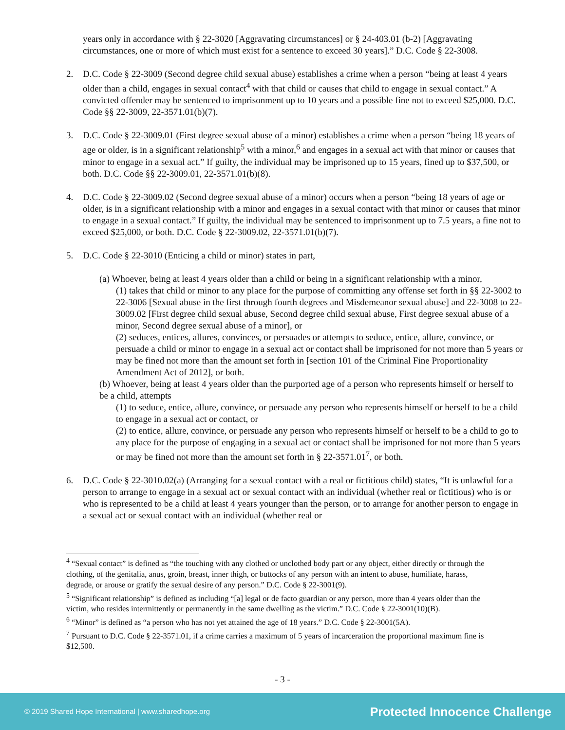years only in accordance with § 22-3020 [Aggravating circumstances] or § 24-403.01 (b-2) [Aggravating circumstances, one or more of which must exist for a sentence to exceed 30 years].” D.C. Code § 22-3008.
2. D.C. Code § 22-3009 (Second degree child sexual abuse) establishes a crime when a person “being at least 4 years older than a child, engages in sexual contact<sup>4</sup> with that child or causes that child to engage in sexual contact.” A convicted offender may be sentenced to imprisonment up to 10 years and a possible fine not to exceed $25,000. D.C. Code §§ 22-3009, 22-3571.01(b)(7).
3. D.C. Code § 22-3009.01 (First degree sexual abuse of a minor) establishes a crime when a person “being 18 years of age or older, is in a significant relationship<sup>5</sup> with a minor,<sup>6</sup> and engages in a sexual act with that minor or causes that minor to engage in a sexual act.” If guilty, the individual may be imprisoned up to 15 years, fined up to $37,500, or both. D.C. Code §§ 22-3009.01, 22-3571.01(b)(8).
4. D.C. Code § 22-3009.02 (Second degree sexual abuse of a minor) occurs when a person “being 18 years of age or older, is in a significant relationship with a minor and engages in a sexual contact with that minor or causes that minor to engage in a sexual contact.” If guilty, the individual may be sentenced to imprisonment up to 7.5 years, a fine not to exceed $25,000, or both. D.C. Code § 22-3009.02, 22-3571.01(b)(7).
5. D.C. Code § 22-3010 (Enticing a child or minor) states in part,
(a) Whoever, being at least 4 years older than a child or being in a significant relationship with a minor,
(1) takes that child or minor to any place for the purpose of committing any offense set forth in §§ 22-3002 to 22-3006 [Sexual abuse in the first through fourth degrees and Misdemeanor sexual abuse] and 22-3008 to 22-3009.02 [First degree child sexual abuse, Second degree child sexual abuse, First degree sexual abuse of a minor, Second degree sexual abuse of a minor], or
(2) seduces, entices, allures, convinces, or persuades or attempts to seduce, entice, allure, convince, or persuade a child or minor to engage in a sexual act or contact shall be imprisoned for not more than 5 years or may be fined not more than the amount set forth in [section 101 of the Criminal Fine Proportionality Amendment Act of 2012], or both.
(b) Whoever, being at least 4 years older than the purported age of a person who represents himself or herself to be a child, attempts
(1) to seduce, entice, allure, convince, or persuade any person who represents himself or herself to be a child to engage in a sexual act or contact, or
(2) to entice, allure, convince, or persuade any person who represents himself or herself to be a child to go to any place for the purpose of engaging in a sexual act or contact shall be imprisoned for not more than 5 years or may be fined not more than the amount set forth in § 22-3571.01<sup>7</sup>, or both.
6. D.C. Code § 22-3010.02(a) (Arranging for a sexual contact with a real or fictitious child) states, “It is unlawful for a person to arrange to engage in a sexual act or sexual contact with an individual (whether real or fictitious) who is or who is represented to be a child at least 4 years younger than the person, or to arrange for another person to engage in a sexual act or sexual contact with an individual (whether real or
<sup>4</sup> “Sexual contact” is defined as “the touching with any clothed or unclothed body part or any object, either directly or through the clothing, of the genitalia, anus, groin, breast, inner thigh, or buttocks of any person with an intent to abuse, humiliate, harass, degrade, or arouse or gratify the sexual desire of any person.” D.C. Code § 22-3001(9).
<sup>5</sup> “Significant relationship” is defined as including “[a] legal or de facto guardian or any person, more than 4 years older than the victim, who resides intermittently or permanently in the same dwelling as the victim.” D.C. Code § 22-3001(10)(B).
<sup>6</sup> “Minor” is defined as “a person who has not yet attained the age of 18 years.” D.C. Code § 22-3001(5A).
<sup>7</sup> Pursuant to D.C. Code § 22-3571.01, if a crime carries a maximum of 5 years of incarceration the proportional maximum fine is $12,500.
- 3 -
© 2019 Shared Hope International | www.sharedhope.org Protected Innocence Challenge